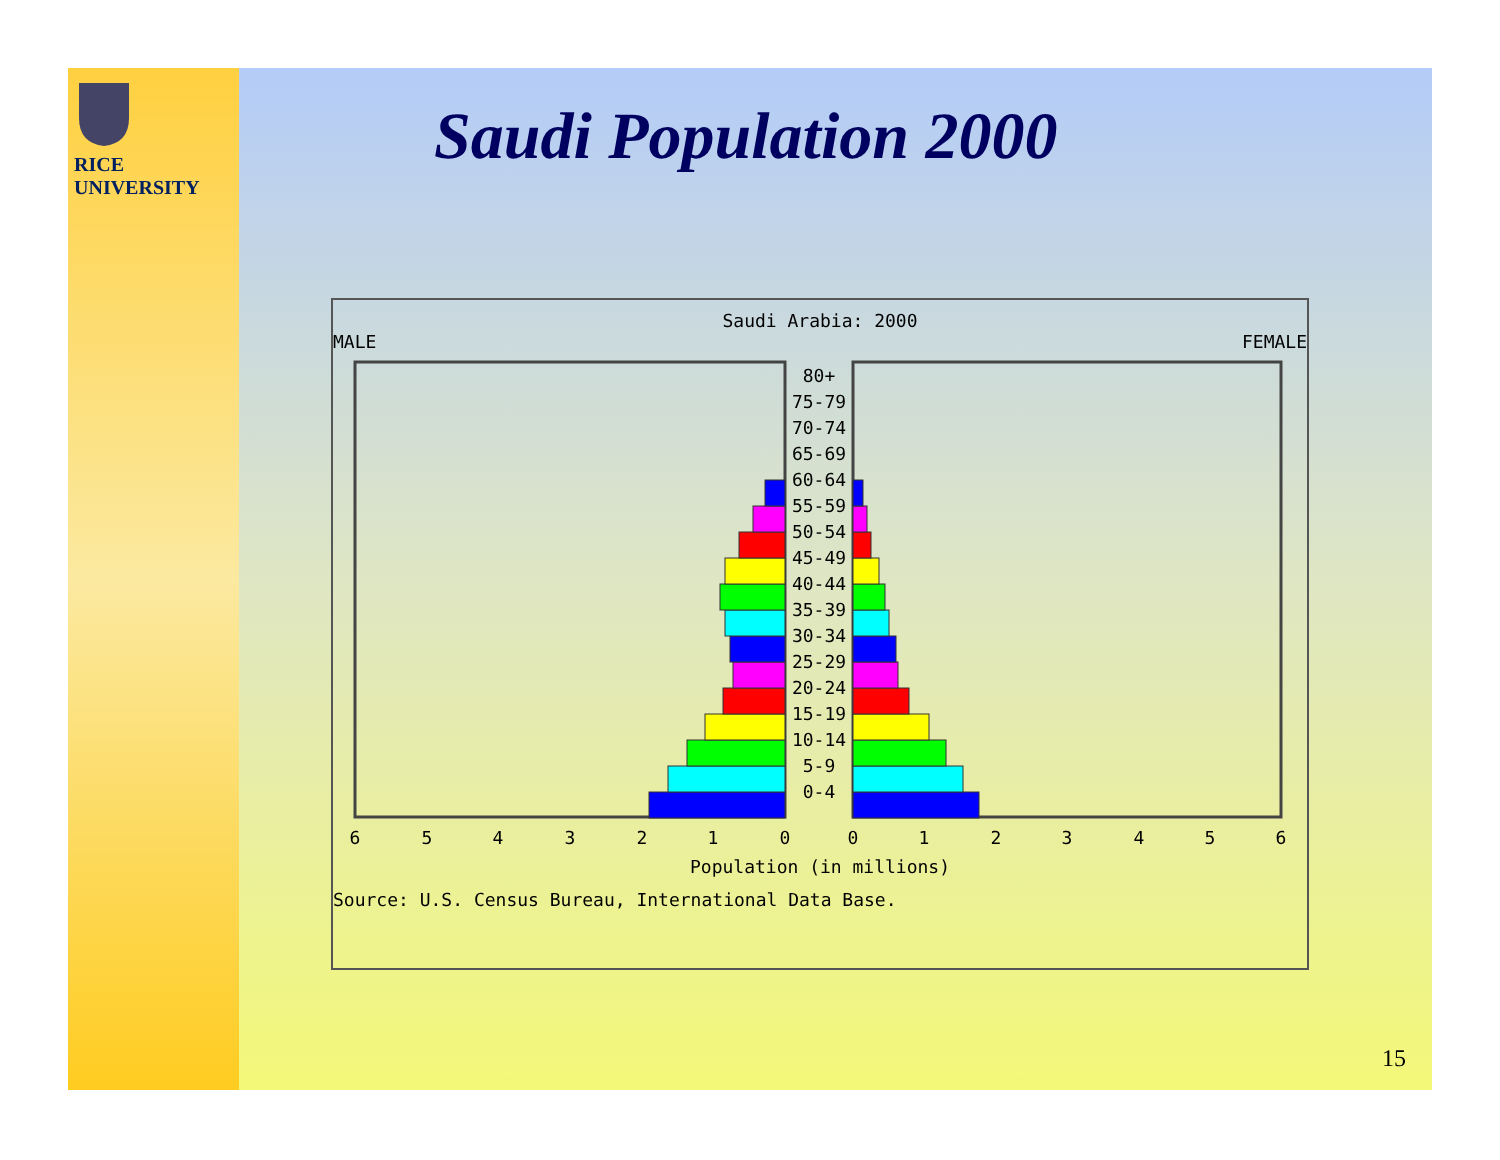RICE
UNIVERSITY
Saudi Population 2000
Saudi Arabia: 2000
MALE FEMALE
80+
75-79
70-74
65-69
60-64
55-59
50-54
45-49
40-44
35-39
30-34
25-29
20-24
15-19
10-14
5-9
0-4
6
5
4
3
2
1
0
0
1
2
3
4
5
6
Population (in millions)
Source: U.S. Census Bureau, International Data Base.
15